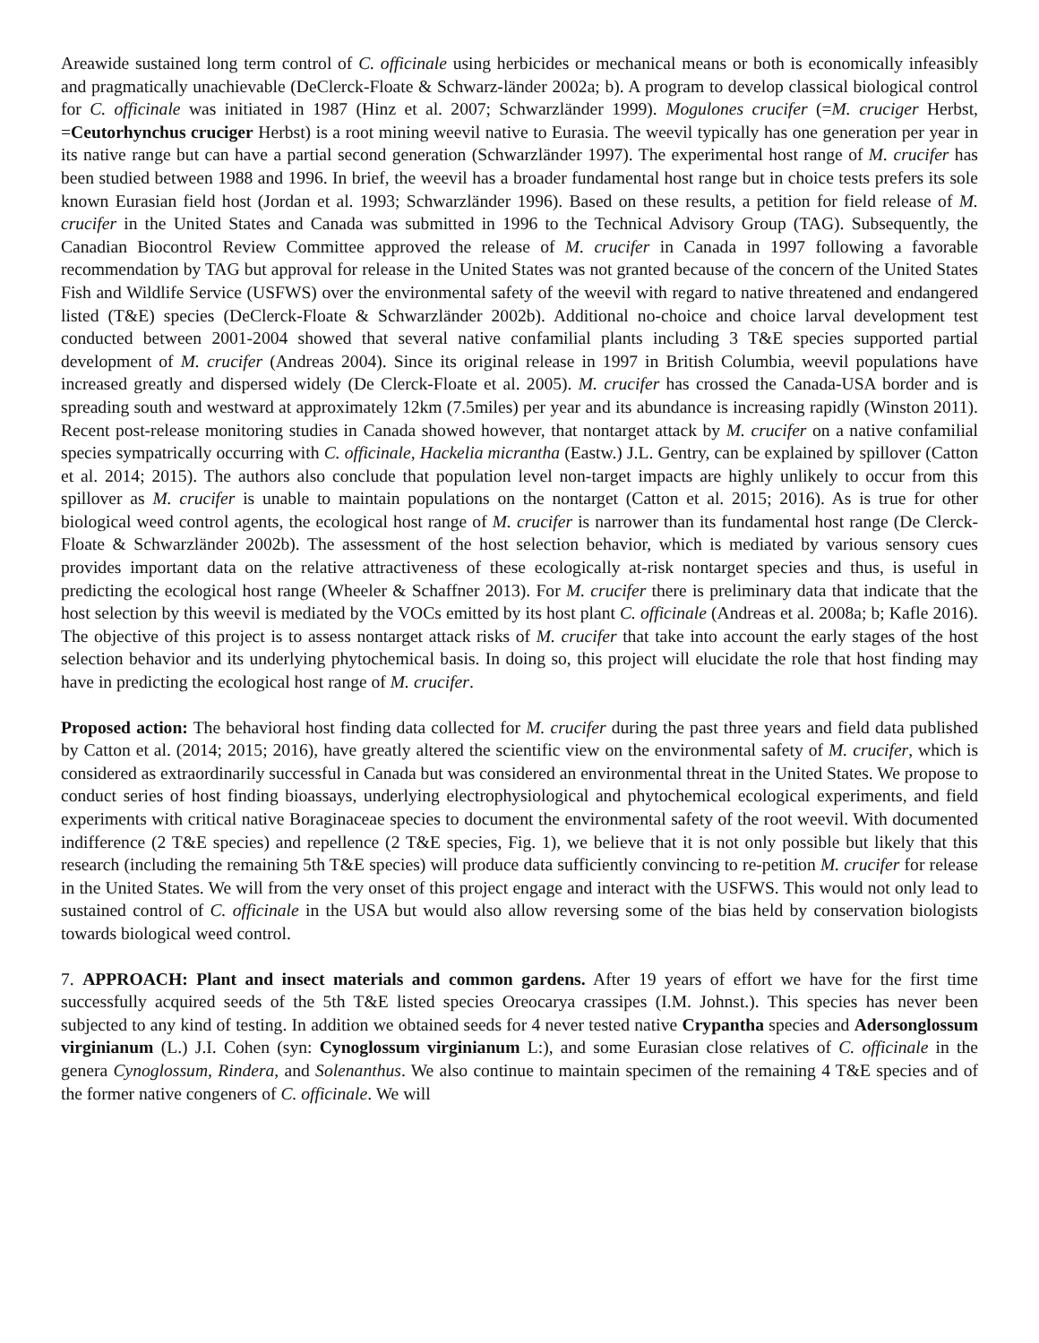Areawide sustained long term control of C. officinale using herbicides or mechanical means or both is economically infeasibly and pragmatically unachievable (DeClerck-Floate & Schwarz-länder 2002a; b). A program to develop classical biological control for C. officinale was initiated in 1987 (Hinz et al. 2007; Schwarzländer 1999). Mogulones crucifer (=M. cruciger Herbst, =Ceutorhynchus cruciger Herbst) is a root mining weevil native to Eurasia. The weevil typically has one generation per year in its native range but can have a partial second generation (Schwarzländer 1997). The experimental host range of M. crucifer has been studied between 1988 and 1996. In brief, the weevil has a broader fundamental host range but in choice tests prefers its sole known Eurasian field host (Jordan et al. 1993; Schwarzländer 1996). Based on these results, a petition for field release of M. crucifer in the United States and Canada was submitted in 1996 to the Technical Advisory Group (TAG). Subsequently, the Canadian Biocontrol Review Committee approved the release of M. crucifer in Canada in 1997 following a favorable recommendation by TAG but approval for release in the United States was not granted because of the concern of the United States Fish and Wildlife Service (USFWS) over the environmental safety of the weevil with regard to native threatened and endangered listed (T&E) species (DeClerck-Floate & Schwarzländer 2002b). Additional no-choice and choice larval development test conducted between 2001-2004 showed that several native confamilial plants including 3 T&E species supported partial development of M. crucifer (Andreas 2004). Since its original release in 1997 in British Columbia, weevil populations have increased greatly and dispersed widely (De Clerck-Floate et al. 2005). M. crucifer has crossed the Canada-USA border and is spreading south and westward at approximately 12km (7.5miles) per year and its abundance is increasing rapidly (Winston 2011). Recent post-release monitoring studies in Canada showed however, that nontarget attack by M. crucifer on a native confamilial species sympatrically occurring with C. officinale, Hackelia micrantha (Eastw.) J.L. Gentry, can be explained by spillover (Catton et al. 2014; 2015). The authors also conclude that population level non-target impacts are highly unlikely to occur from this spillover as M. crucifer is unable to maintain populations on the nontarget (Catton et al. 2015; 2016). As is true for other biological weed control agents, the ecological host range of M. crucifer is narrower than its fundamental host range (De Clerck-Floate & Schwarzländer 2002b). The assessment of the host selection behavior, which is mediated by various sensory cues provides important data on the relative attractiveness of these ecologically at-risk nontarget species and thus, is useful in predicting the ecological host range (Wheeler & Schaffner 2013). For M. crucifer there is preliminary data that indicate that the host selection by this weevil is mediated by the VOCs emitted by its host plant C. officinale (Andreas et al. 2008a; b; Kafle 2016). The objective of this project is to assess nontarget attack risks of M. crucifer that take into account the early stages of the host selection behavior and its underlying phytochemical basis. In doing so, this project will elucidate the role that host finding may have in predicting the ecological host range of M. crucifer.
Proposed action: The behavioral host finding data collected for M. crucifer during the past three years and field data published by Catton et al. (2014; 2015; 2016), have greatly altered the scientific view on the environmental safety of M. crucifer, which is considered as extraordinarily successful in Canada but was considered an environmental threat in the United States. We propose to conduct series of host finding bioassays, underlying electrophysiological and phytochemical ecological experiments, and field experiments with critical native Boraginaceae species to document the environmental safety of the root weevil. With documented indifference (2 T&E species) and repellence (2 T&E species, Fig. 1), we believe that it is not only possible but likely that this research (including the remaining 5th T&E species) will produce data sufficiently convincing to re-petition M. crucifer for release in the United States. We will from the very onset of this project engage and interact with the USFWS. This would not only lead to sustained control of C. officinale in the USA but would also allow reversing some of the bias held by conservation biologists towards biological weed control.
7. APPROACH: Plant and insect materials and common gardens. After 19 years of effort we have for the first time successfully acquired seeds of the 5th T&E listed species Oreocarya crassipes (I.M. Johnst.). This species has never been subjected to any kind of testing. In addition we obtained seeds for 4 never tested native Crypantha species and Adersonglossum virginianum (L.) J.I. Cohen (syn: Cynoglossum virginianum L:), and some Eurasian close relatives of C. officinale in the genera Cynoglossum, Rindera, and Solenanthus. We also continue to maintain specimen of the remaining 4 T&E species and of the former native congeners of C. officinale. We will